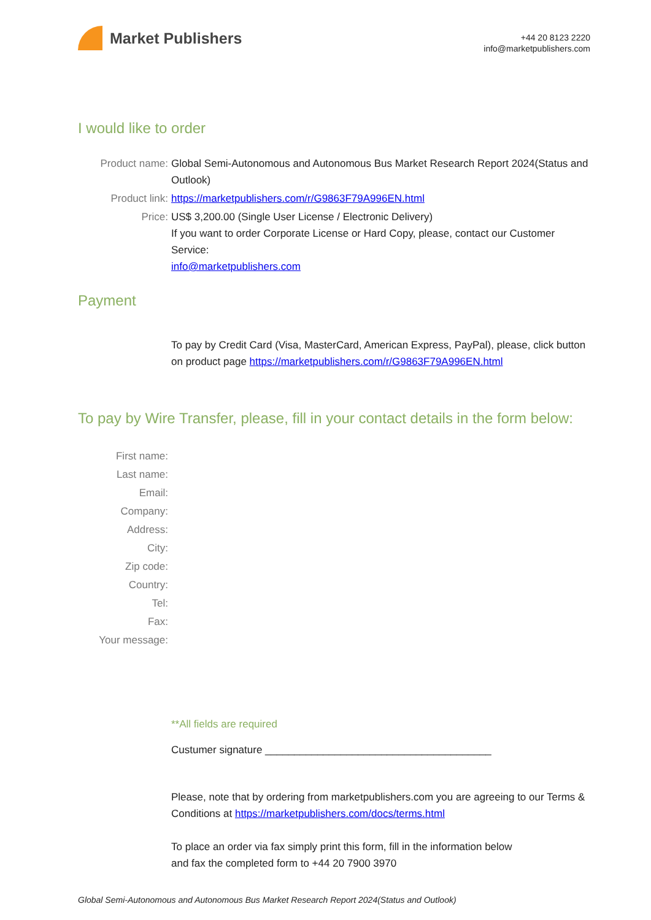Market Publishers
+44 20 8123 2220
info@marketpublishers.com
I would like to order
Product name: Global Semi-Autonomous and Autonomous Bus Market Research Report 2024(Status and Outlook)
Product link: https://marketpublishers.com/r/G9863F79A996EN.html
Price: US$ 3,200.00 (Single User License / Electronic Delivery)
If you want to order Corporate License or Hard Copy, please, contact our Customer Service:
info@marketpublishers.com
Payment
To pay by Credit Card (Visa, MasterCard, American Express, PayPal), please, click button on product page https://marketpublishers.com/r/G9863F79A996EN.html
To pay by Wire Transfer, please, fill in your contact details in the form below:
First name:
Last name:
Email:
Company:
Address:
City:
Zip code:
Country:
Tel:
Fax:
Your message:
**All fields are required
Custumer signature _______________________________________
Please, note that by ordering from marketpublishers.com you are agreeing to our Terms & Conditions at https://marketpublishers.com/docs/terms.html
To place an order via fax simply print this form, fill in the information below
and fax the completed form to +44 20 7900 3970
Global Semi-Autonomous and Autonomous Bus Market Research Report 2024(Status and Outlook)